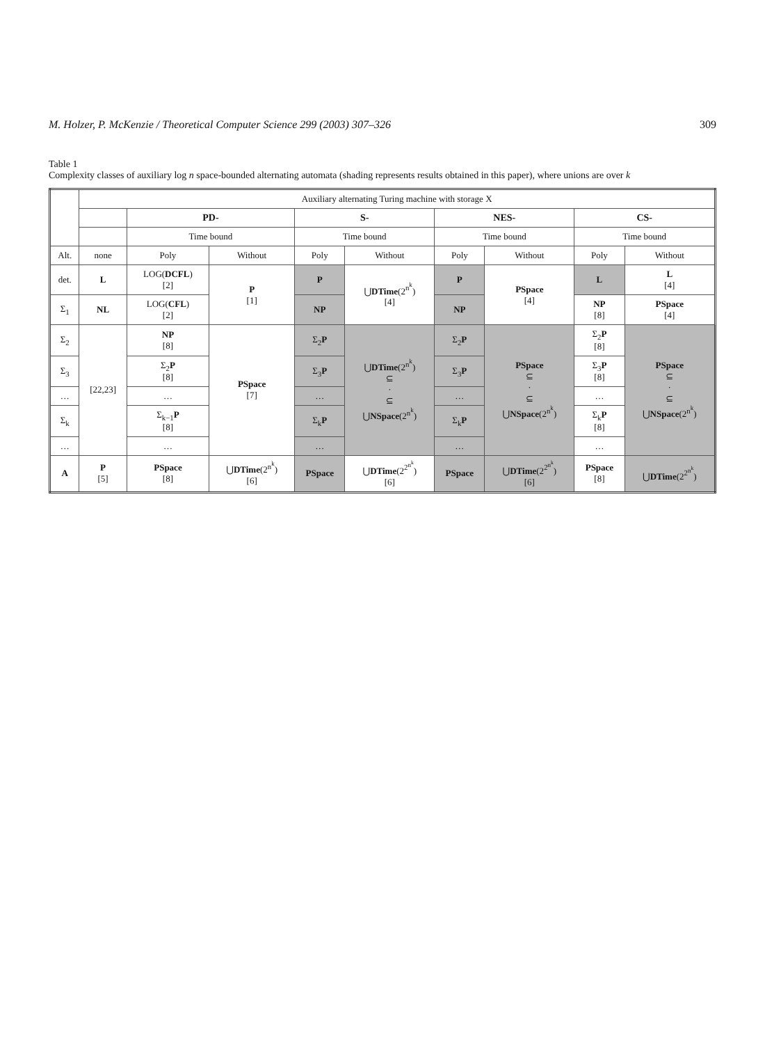M. Holzer, P. McKenzie / Theoretical Computer Science 299 (2003) 307–326 309
Table 1
Complexity classes of auxiliary log n space-bounded alternating automata (shading represents results obtained in this paper), where unions are over k
| | Auxiliary alternating Turing machine with storage X | | | | | | | | |
| --- | --- | --- | --- | --- | --- | --- | --- | --- | --- |
| | | PD- | | S- | | NES- | | CS- | |
| | | Time bound | | Time bound | | Time bound | | Time bound | |
| Alt. | none | Poly | Without | Poly | Without | Poly | Without | Poly | Without |
| det. | L | LOG( DCFL ) [2] | P [1] | P | ⋃ DTime (2<sup>n<sup>k</sup></sup>) [4] | P | PSpace [4] | L | L [4] |
| Σ<sub>1</sub> | NL | LOG( CFL ) [2] | | NP | | NP | | NP [8] | PSpace [4] |
| Σ<sub>2</sub> | [22,23] | NP [8] | PSpace [7] | Σ<sub>2</sub> P | ⋃ DTime (2<sup>n<sup>k</sup></sup>) ⊆ · ⊆ ⋃ NSpace (2<sup>n<sup>k</sup></sup>) | Σ<sub>2</sub> P | PSpace ⊆ · ⊆ ⋃ NSpace (2<sup>n<sup>k</sup></sup>) | Σ<sub>2</sub> P [8] | PSpace ⊆ · ⊆ ⋃ NSpace (2<sup>n<sup>k</sup></sup>) |
| Σ<sub>3</sub> | | Σ<sub>2</sub> P [8] | | Σ<sub>3</sub> P | | Σ<sub>3</sub> P | | Σ<sub>3</sub> P [8] | |
| … | | … | | … | | … | | … | |
| Σ<sub>k</sub> | | Σ<sub>k−1</sub> P [8] | | Σ<sub>k</sub> P | | Σ<sub>k</sub> P | | Σ<sub>k</sub> P [8] | |
| … | | … | | … | | … | | … | |
| A | P [5] | PSpace [8] | ⋃ DTime (2<sup>n<sup>k</sup></sup>) [6] | PSpace | ⋃ DTime (2<sup>2<sup>n<sup>k</sup></sup></sup>) [6] | PSpace | ⋃ DTime (2<sup>2<sup>n<sup>k</sup></sup></sup>) [6] | PSpace [8] | ⋃ DTime (2<sup>2<sup>n<sup>k</sup></sup></sup>) |